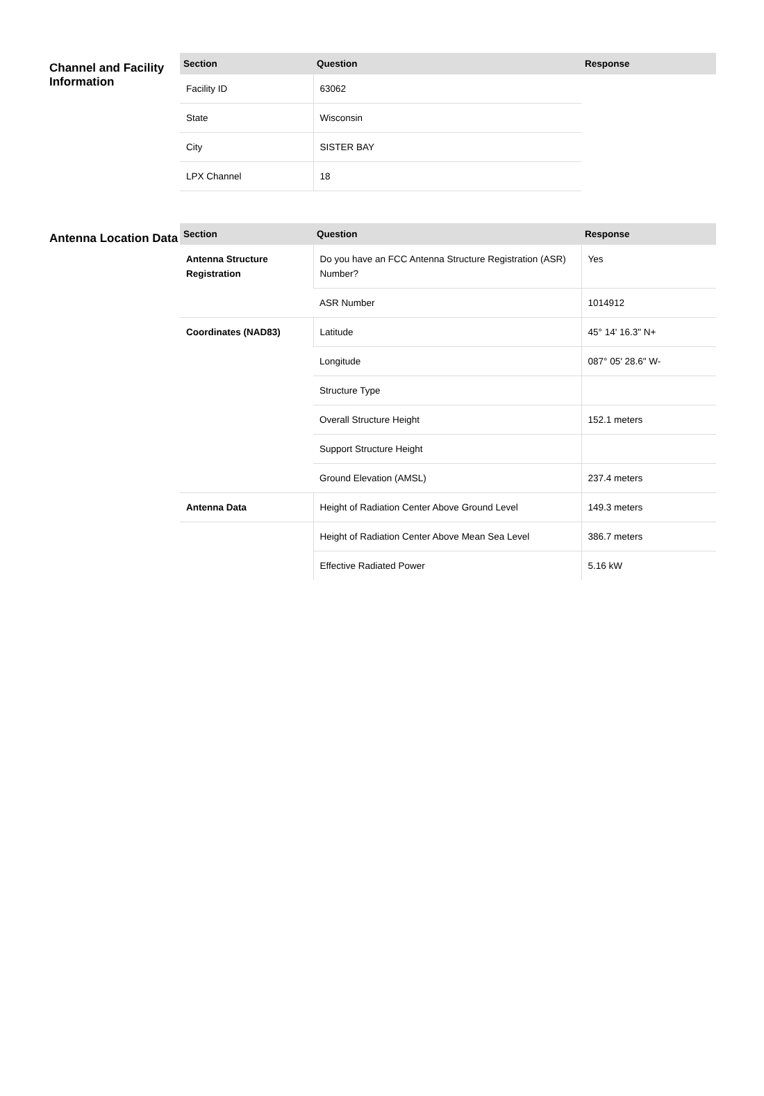Channel and Facility Information
| Section | Question | Response |
| --- | --- | --- |
| Facility ID | 63062 | |
| State | Wisconsin | |
| City | SISTER BAY | |
| LPX Channel | 18 | |
Antenna Location Data
| Section | Question | Response |
| --- | --- | --- |
| Antenna Structure Registration | Do you have an FCC Antenna Structure Registration (ASR) Number? | Yes |
| | ASR Number | 1014912 |
| Coordinates (NAD83) | Latitude | 45° 14' 16.3" N+ |
| | Longitude | 087° 05' 28.6" W- |
| | Structure Type | |
| | Overall Structure Height | 152.1 meters |
| | Support Structure Height | |
| | Ground Elevation (AMSL) | 237.4 meters |
| Antenna Data | Height of Radiation Center Above Ground Level | 149.3 meters |
| | Height of Radiation Center Above Mean Sea Level | 386.7 meters |
| | Effective Radiated Power | 5.16 kW |